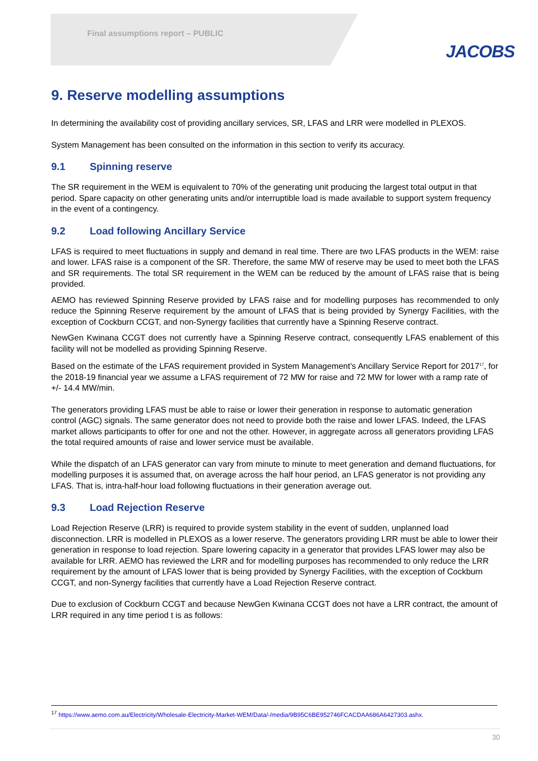Final assumptions report – PUBLIC
JACOBS
9. Reserve modelling assumptions
In determining the availability cost of providing ancillary services, SR, LFAS and LRR were modelled in PLEXOS.
System Management has been consulted on the information in this section to verify its accuracy.
9.1 Spinning reserve
The SR requirement in the WEM is equivalent to 70% of the generating unit producing the largest total output in that period. Spare capacity on other generating units and/or interruptible load is made available to support system frequency in the event of a contingency.
9.2 Load following Ancillary Service
LFAS is required to meet fluctuations in supply and demand in real time. There are two LFAS products in the WEM: raise and lower. LFAS raise is a component of the SR. Therefore, the same MW of reserve may be used to meet both the LFAS and SR requirements. The total SR requirement in the WEM can be reduced by the amount of LFAS raise that is being provided.
AEMO has reviewed Spinning Reserve provided by LFAS raise and for modelling purposes has recommended to only reduce the Spinning Reserve requirement by the amount of LFAS that is being provided by Synergy Facilities, with the exception of Cockburn CCGT, and non-Synergy facilities that currently have a Spinning Reserve contract.
NewGen Kwinana CCGT does not currently have a Spinning Reserve contract, consequently LFAS enablement of this facility will not be modelled as providing Spinning Reserve.
Based on the estimate of the LFAS requirement provided in System Management’s Ancillary Service Report for 2017<sup>17</sup>, for the 2018-19 financial year we assume a LFAS requirement of 72 MW for raise and 72 MW for lower with a ramp rate of +/- 14.4 MW/min.
The generators providing LFAS must be able to raise or lower their generation in response to automatic generation control (AGC) signals. The same generator does not need to provide both the raise and lower LFAS. Indeed, the LFAS market allows participants to offer for one and not the other. However, in aggregate across all generators providing LFAS the total required amounts of raise and lower service must be available.
While the dispatch of an LFAS generator can vary from minute to minute to meet generation and demand fluctuations, for modelling purposes it is assumed that, on average across the half hour period, an LFAS generator is not providing any LFAS. That is, intra-half-hour load following fluctuations in their generation average out.
9.3 Load Rejection Reserve
Load Rejection Reserve (LRR) is required to provide system stability in the event of sudden, unplanned load disconnection. LRR is modelled in PLEXOS as a lower reserve. The generators providing LRR must be able to lower their generation in response to load rejection. Spare lowering capacity in a generator that provides LFAS lower may also be available for LRR. AEMO has reviewed the LRR and for modelling purposes has recommended to only reduce the LRR requirement by the amount of LFAS lower that is being provided by Synergy Facilities, with the exception of Cockburn CCGT, and non-Synergy facilities that currently have a Load Rejection Reserve contract.
Due to exclusion of Cockburn CCGT and because NewGen Kwinana CCGT does not have a LRR contract, the amount of LRR required in any time period t is as follows:
<sup>17</sup> https://www.aemo.com.au/Electricity/Wholesale-Electricity-Market-WEM/Data/-/media/9B95C6BE952746FCACDAA686A6427303.ashx.
30